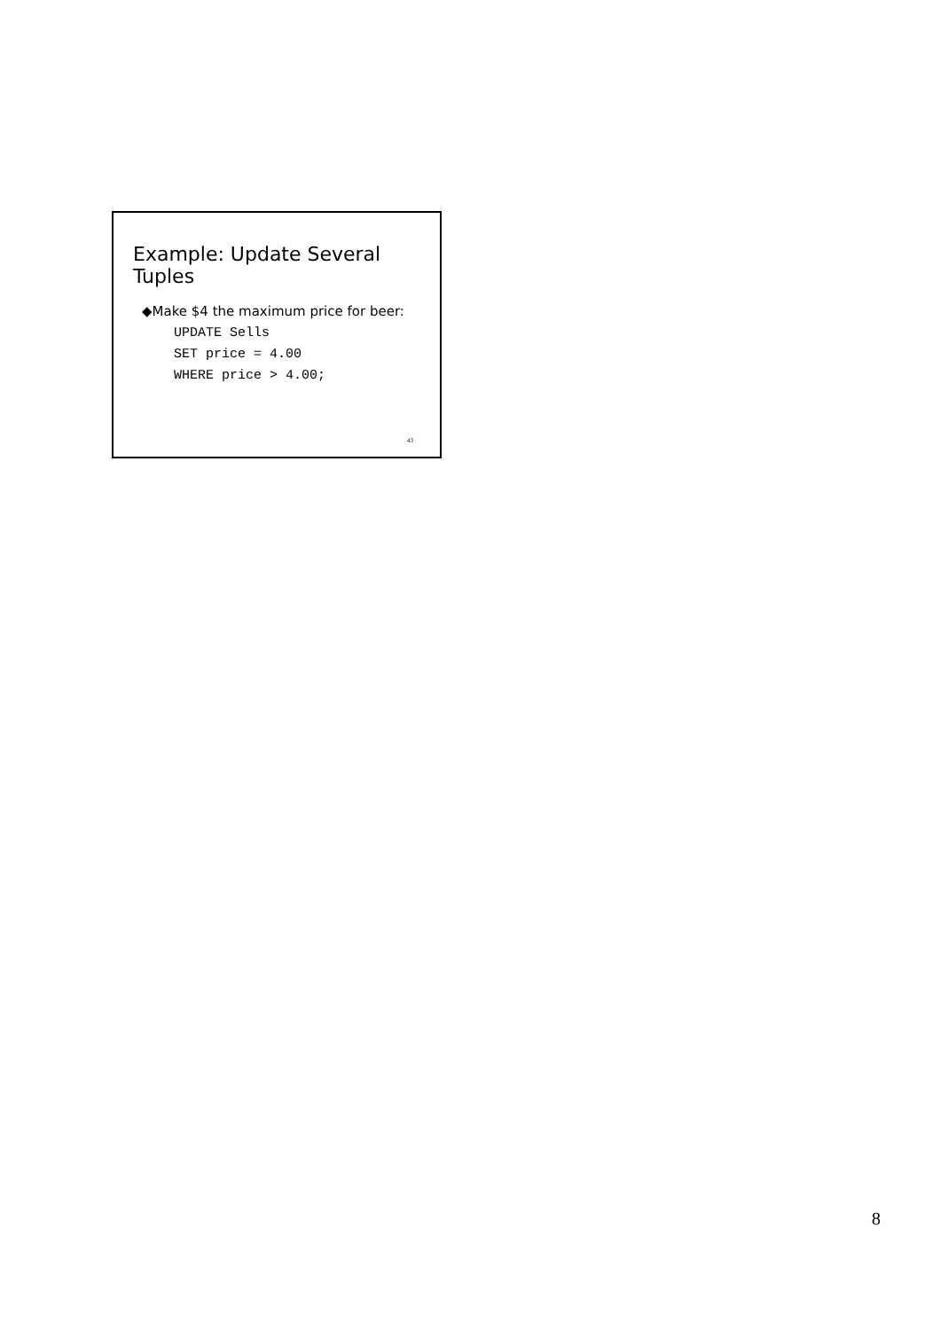Example: Update Several Tuples
◆Make $4 the maximum price for beer:
UPDATE Sells
SET price = 4.00
WHERE price > 4.00;
43
8